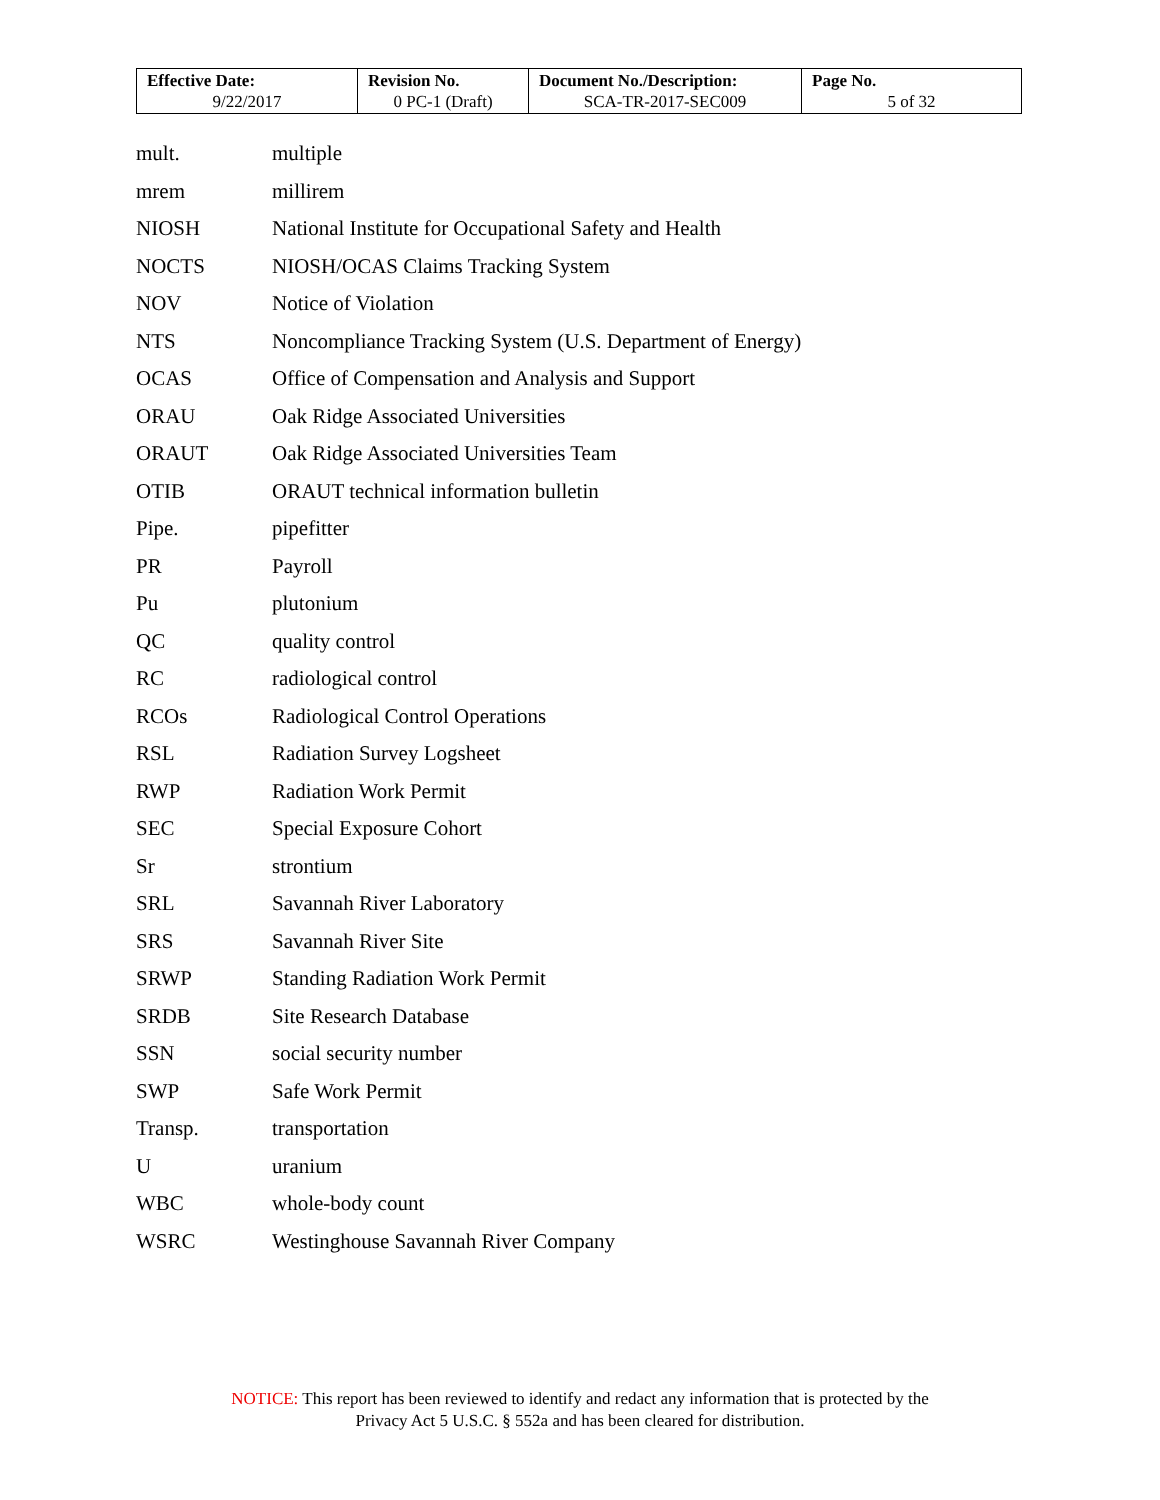| Effective Date: 9/22/2017 | Revision No. 0 PC-1 (Draft) | Document No./Description: SCA-TR-2017-SEC009 | Page No. 5 of 32 |
| mult. | multiple |
| mrem | millirem |
| NIOSH | National Institute for Occupational Safety and Health |
| NOCTS | NIOSH/OCAS Claims Tracking System |
| NOV | Notice of Violation |
| NTS | Noncompliance Tracking System (U.S. Department of Energy) |
| OCAS | Office of Compensation and Analysis and Support |
| ORAU | Oak Ridge Associated Universities |
| ORAUT | Oak Ridge Associated Universities Team |
| OTIB | ORAUT technical information bulletin |
| Pipe. | pipefitter |
| PR | Payroll |
| Pu | plutonium |
| QC | quality control |
| RC | radiological control |
| RCOs | Radiological Control Operations |
| RSL | Radiation Survey Logsheet |
| RWP | Radiation Work Permit |
| SEC | Special Exposure Cohort |
| Sr | strontium |
| SRL | Savannah River Laboratory |
| SRS | Savannah River Site |
| SRWP | Standing Radiation Work Permit |
| SRDB | Site Research Database |
| SSN | social security number |
| SWP | Safe Work Permit |
| Transp. | transportation |
| U | uranium |
| WBC | whole-body count |
| WSRC | Westinghouse Savannah River Company |
NOTICE: This report has been reviewed to identify and redact any information that is protected by the
Privacy Act 5 U.S.C. § 552a and has been cleared for distribution.